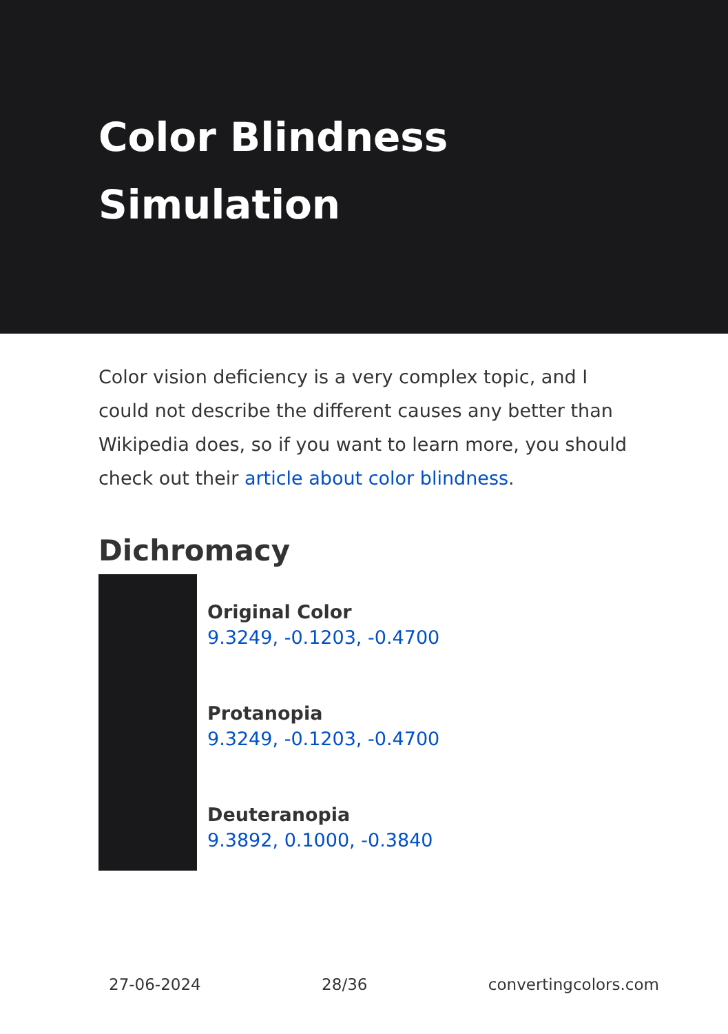Color Blindness
Simulation
Color vision deficiency is a very complex topic, and I could not describe the different causes any better than Wikipedia does, so if you want to learn more, you should check out their article about color blindness.
Dichromacy
Original Color
9.3249, -0.1203, -0.4700
Protanopia
9.3249, -0.1203, -0.4700
Deuteranopia
9.3892, 0.1000, -0.3840
27-06-2024 28/36 convertingcolors.com